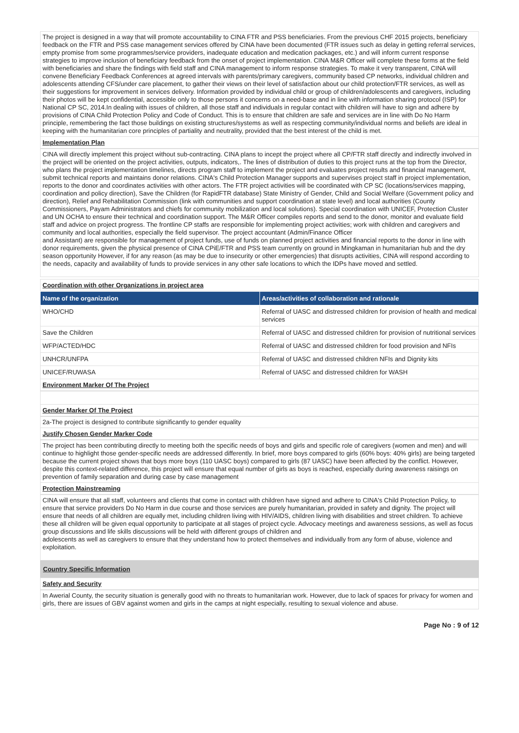The project is designed in a way that will promote accountability to CINA FTR and PSS beneficiaries. From the previous CHF 2015 projects, beneficiary feedback on the FTR and PSS case management services offered by CINA have been documented (FTR issues such as delay in getting referral services, empty promise from some programmes/service providers, inadequate education and medication packages, etc.) and will inform current response strategies to improve inclusion of beneficiary feedback from the onset of project implementation. CINA M&R Officer will complete these forms at the field with beneficiaries and share the findings with field staff and CINA management to inform response strategies. To make it very transparent, CINA will convene Beneficiary Feedback Conferences at agreed intervals with parents/primary caregivers, community based CP networks, individual children and adolescents attending CFS/under care placement, to gather their views on their level of satisfaction about our child protection/FTR services, as well as their suggestions for improvement in services delivery. Information provided by individual child or group of children/adolescents and caregivers, including their photos will be kept confidential, accessible only to those persons it concerns on a need-base and in line with information sharing protocol (ISP) for National CP SC, 2014.In dealing with issues of children, all those staff and individuals in regular contact with children will have to sign and adhere by provisions of CINA Child Protection Policy and Code of Conduct. This is to ensure that children are safe and services are in line with Do No Harm principle, remembering the fact those buildings on existing structures/systems as well as respecting community/individual norms and beliefs are ideal in keeping with the humanitarian core principles of partiality and neutrality, provided that the best interest of the child is met.
Implementation Plan
CINA will directly implement this project without sub-contracting. CINA plans to incept the project where all CP/FTR staff directly and indirectly involved in the project will be oriented on the project activities, outputs, indicators,. The lines of distribution of duties to this project runs at the top from the Director, who plans the project implementation timelines, directs program staff to implement the project and evaluates project results and financial management, submit technical reports and maintains donor relations. CINA's Child Protection Manager supports and supervises project staff in project implementation, reports to the donor and coordinates activities with other actors. The FTR project activities will be coordinated with CP SC (locations/services mapping, coordination and policy direction), Save the Children (for RapidFTR database) State Ministry of Gender, Child and Social Welfare (Government policy and direction), Relief and Rehabilitation Commission (link with communities and support coordination at state level) and local authorities (County Commissioners, Payam Administrators and chiefs for community mobilization and local solutions). Special coordination with UNICEF, Protection Cluster and UN OCHA to ensure their technical and coordination support. The M&R Officer compiles reports and send to the donor, monitor and evaluate field staff and advice on project progress. The frontline CP staffs are responsible for implementing project activities; work with children and caregivers and community and local authorities, especially the field supervisor. The project accountant (Admin/Finance Officer
and Assistant) are responsible for management of project funds, use of funds on planned project activities and financial reports to the donor in line with donor requirements, given the physical presence of CINA CPiE/FTR and PSS team currently on ground in Mingkaman in humanitarian hub and the dry season opportunity However, if for any reason (as may be due to insecurity or other emergencies) that disrupts activities, CINA will respond according to the needs, capacity and availability of funds to provide services in any other safe locations to which the IDPs have moved and settled.
Coordination with other Organizations in project area
| Name of the organization | Areas/activities of collaboration and rationale |
| --- | --- |
| WHO/CHD | Referral of UASC and distressed children for provision of health and medical services |
| Save the Children | Referral of UASC and distressed children for provision of nutritional services |
| WFP/ACTED/HDC | Referral of UASC and distressed children for food provision and NFIs |
| UNHCR/UNFPA | Referral of UASC and distressed children NFIs and Dignity kits |
| UNICEF/RUWASA | Referral of UASC and distressed children for WASH |
Environment Marker Of The Project
Gender Marker Of The Project
2a-The project is designed to contribute significantly to gender equality
Justify Chosen Gender Marker Code
The project has been contributing directly to meeting both the specific needs of boys and girls and specific role of caregivers (women and men) and will continue to highlight those gender-specific needs are addressed differently. In brief, more boys compared to girls (60% boys: 40% girls) are being targeted because the current project shows that boys more boys (110 UASC boys) compared to girls (87 UASC) have been affected by the conflict. However, despite this context-related difference, this project will ensure that equal number of girls as boys is reached, especially during awareness raisings on prevention of family separation and during case by case management
Protection Mainstreaming
CINA will ensure that all staff, volunteers and clients that come in contact with children have signed and adhere to CINA's Child Protection Policy, to ensure that service providers Do No Harm in due course and those services are purely humanitarian, provided in safety and dignity. The project will ensure that needs of all children are equally met, including children living with HIV/AIDS, children living with disabilities and street children. To achieve these all children will be given equal opportunity to participate at all stages of project cycle. Advocacy meetings and awareness sessions, as well as focus group discussions and life skills discussions will be held with different groups of children and
adolescents as well as caregivers to ensure that they understand how to protect themselves and individually from any form of abuse, violence and exploitation.
Country Specific Information
Safety and Security
In Awerial County, the security situation is generally good with no threats to humanitarian work. However, due to lack of spaces for privacy for women and girls, there are issues of GBV against women and girls in the camps at night especially, resulting to sexual violence and abuse.
Page No : 9 of 12